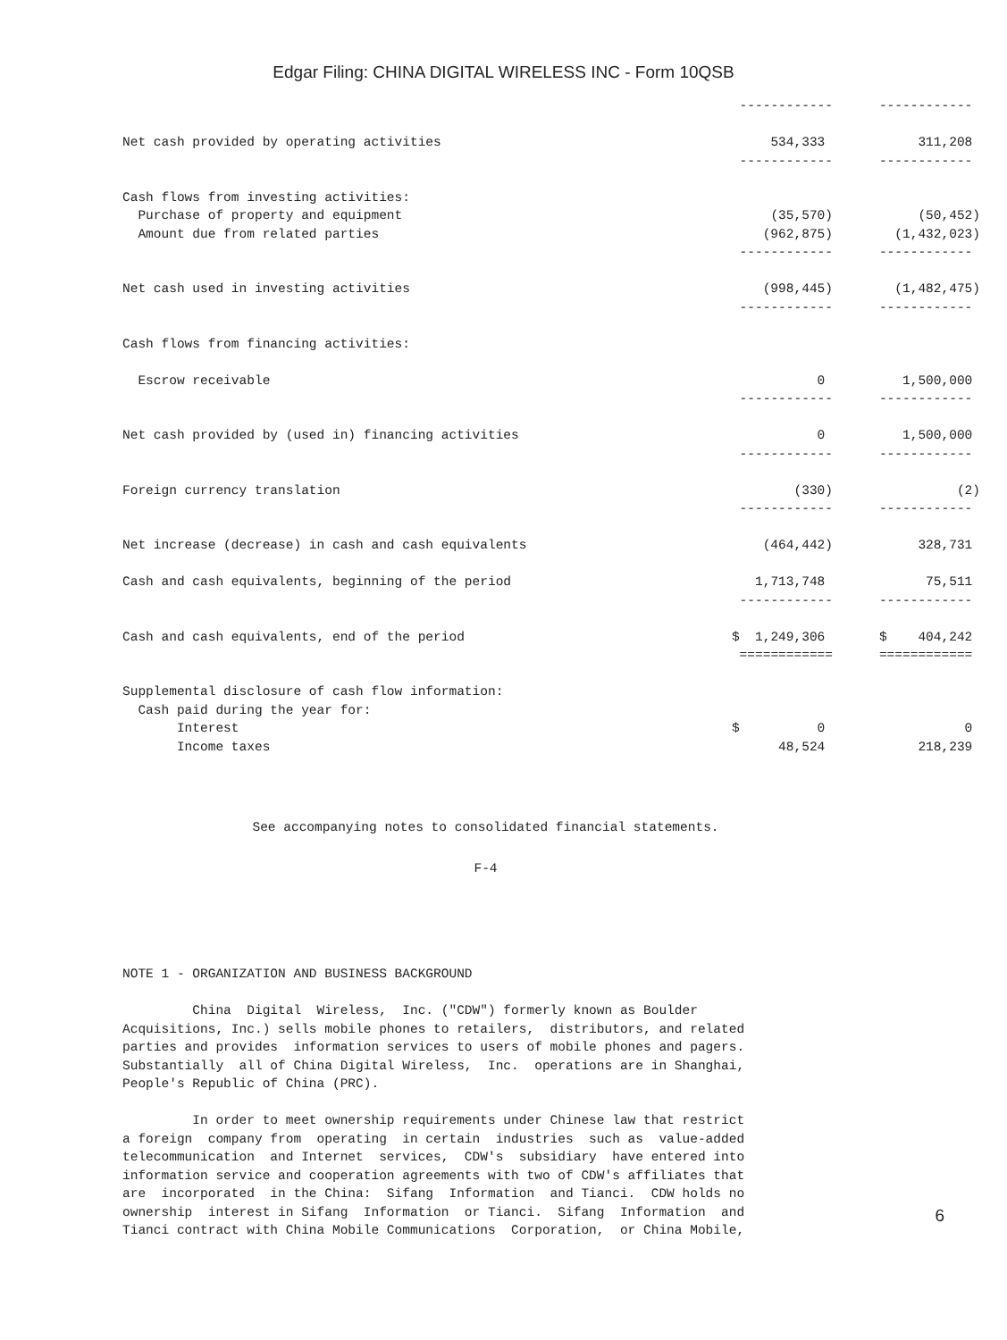Edgar Filing: CHINA DIGITAL WIRELESS INC - Form 10QSB
| | ------------ | ------------ |
| Net cash provided by operating activities | 534,333 | 311,208 |
| | ------------ | ------------ |
| Cash flows from investing activities: | | |
| Purchase of property and equipment | (35,570) | (50,452) |
| Amount due from related parties | (962,875) | (1,432,023) |
| | ------------ | ------------ |
| Net cash used in investing activities | (998,445) | (1,482,475) |
| | ------------ | ------------ |
| Cash flows from financing activities: | | |
| Escrow receivable | 0 | 1,500,000 |
| | ------------ | ------------ |
| Net cash provided by (used in) financing activities | 0 | 1,500,000 |
| | ------------ | ------------ |
| Foreign currency translation | (330) | (2) |
| | ------------ | ------------ |
| Net increase (decrease) in cash and cash equivalents | (464,442) | 328,731 |
| Cash and cash equivalents, beginning of the period | 1,713,748 | 75,511 |
| | ------------ | ------------ |
| Cash and cash equivalents, end of the period | $ 1,249,306 | $ 404,242 |
| | ============ | ============ |
| Supplemental disclosure of cash flow information: | | |
| Cash paid during the year for: | | |
| Interest | $ 0 | 0 |
| Income taxes | 48,524 | 218,239 |
See accompanying notes to consolidated financial statements.
F-4
NOTE 1 - ORGANIZATION AND BUSINESS BACKGROUND China Digital Wireless, Inc. ("CDW") formerly known as Boulder Acquisitions, Inc.) sells mobile phones to retailers, distributors, and related parties and provides information services to users of mobile phones and pagers. Substantially all of China Digital Wireless, Inc. operations are in Shanghai, People's Republic of China (PRC). In order to meet ownership requirements under Chinese law that restrict a foreign company from operating in certain industries such as value-added telecommunication and Internet services, CDW's subsidiary have entered into information service and cooperation agreements with two of CDW's affiliates that are incorporated in the China: Sifang Information and Tianci. CDW holds no ownership interest in Sifang Information or Tianci. Sifang Information and Tianci contract with China Mobile Communications Corporation, or China Mobile,
6